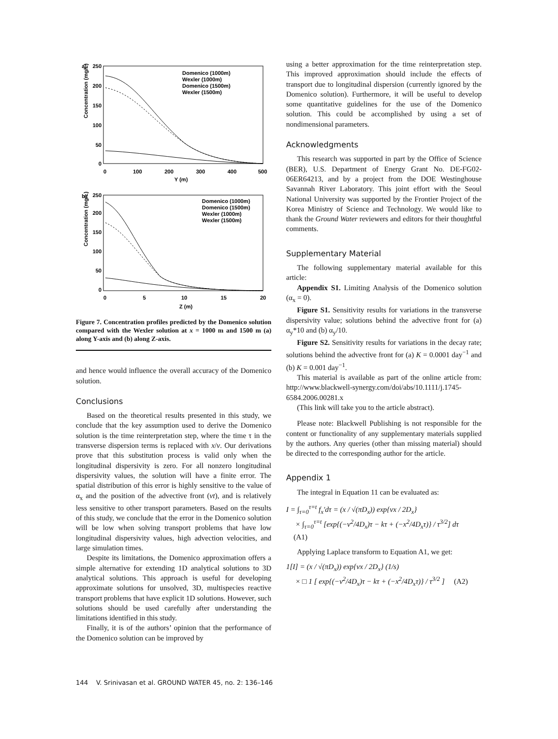a)
Concentration (mg/L)
Domenico (1000m)
Wexler (1000m)
Domenico (1500m)
Wexler (1500m)
250
200
150
100
50
0
0
100
200
300
400
500
Y (m)
b)
Concentration (mg/L)
Domenico (1000m)
Domenico (1500m)
Wexler (1000m)
Wexler (1500m)
250
200
150
100
50
0
0
5
10
15
20
Z (m)
Figure 7. Concentration profiles predicted by the Domenico solution compared with the Wexler solution at x = 1000 m and 1500 m (a) along Y-axis and (b) along Z-axis.
and hence would influence the overall accuracy of the Domenico solution.
Conclusions
Based on the theoretical results presented in this study, we conclude that the key assumption used to derive the Domenico solution is the time reinterpretation step, where the time τ in the transverse dispersion terms is replaced with x/v. Our derivations prove that this substitution process is valid only when the longitudinal dispersivity is zero. For all nonzero longitudinal dispersivity values, the solution will have a finite error. The spatial distribution of this error is highly sensitive to the value of α<sub>x</sub> and the position of the advective front (vt), and is relatively less sensitive to other transport parameters. Based on the results of this study, we conclude that the error in the Domenico solution will be low when solving transport problems that have low longitudinal dispersivity values, high advection velocities, and large simulation times.
Despite its limitations, the Domenico approximation offers a simple alternative for extending 1D analytical solutions to 3D analytical solutions. This approach is useful for developing approximate solutions for unsolved, 3D, multispecies reactive transport problems that have explicit 1D solutions. However, such solutions should be used carefully after understanding the limitations identified in this study.
Finally, it is of the authors’ opinion that the performance of the Domenico solution can be improved by
using a better approximation for the time reinterpretation step. This improved approximation should include the effects of transport due to longitudinal dispersion (currently ignored by the Domenico solution). Furthermore, it will be useful to develop some quantitative guidelines for the use of the Domenico solution. This could be accomplished by using a set of nondimensional parameters.
Acknowledgments
This research was supported in part by the Office of Science (BER), U.S. Department of Energy Grant No. DE-FG02-06ER64213, and by a project from the DOE Westinghouse Savannah River Laboratory. This joint effort with the Seoul National University was supported by the Frontier Project of the Korea Ministry of Science and Technology. We would like to thank the Ground Water reviewers and editors for their thoughtful comments.
Supplementary Material
The following supplementary material available for this article:
Appendix S1. Limiting Analysis of the Domenico solution (α<sub>x</sub> = 0).
Figure S1. Sensitivity results for variations in the transverse dispersivity value; solutions behind the advective front for (a) α<sub>y</sub>*10 and (b) α<sub>y</sub>/10.
Figure S2. Sensitivity results for variations in the decay rate; solutions behind the advective front for (a) K = 0.0001 day<sup>−1</sup> and (b) K = 0.001 day<sup>−1</sup>.
This material is available as part of the online article from: http://www.blackwell-synergy.com/doi/abs/10.1111/j.1745-6584.2006.00281.x
(This link will take you to the article abstract).
Please note: Blackwell Publishing is not responsible for the content or functionality of any supplementary materials supplied by the authors. Any queries (other than missing material) should be directed to the corresponding author for the article.
Appendix 1
The integral in Equation 11 can be evaluated as:
I = ∫<sub>τ=0</sub><sup>τ=t</sup> f<sub>x</sub>′dτ = (x / √(πD<sub>x</sub>)) exp{vx / 2D<sub>x</sub>}
× ∫<sub>τ=0</sub><sup>τ=t</sup> [exp{(−v<sup>2</sup>/4D<sub>x</sub>)τ − kτ + (−x<sup>2</sup>/4D<sub>x</sub>τ)} / τ<sup>3/2</sup>] dτ (A1)
Applying Laplace transform to Equation A1, we get:
1[I] = (x / √(πD<sub>x</sub>)) exp{vx / 2D<sub>x</sub>} (1/s)
× □ 1 [ exp{(−v<sup>2</sup>/4D<sub>x</sub>)τ − kτ + (−x<sup>2</sup>/4D<sub>x</sub>τ)} / τ<sup>3/2</sup> ] (A2)
144 V. Srinivasan et al. GROUND WATER 45, no. 2: 136–146